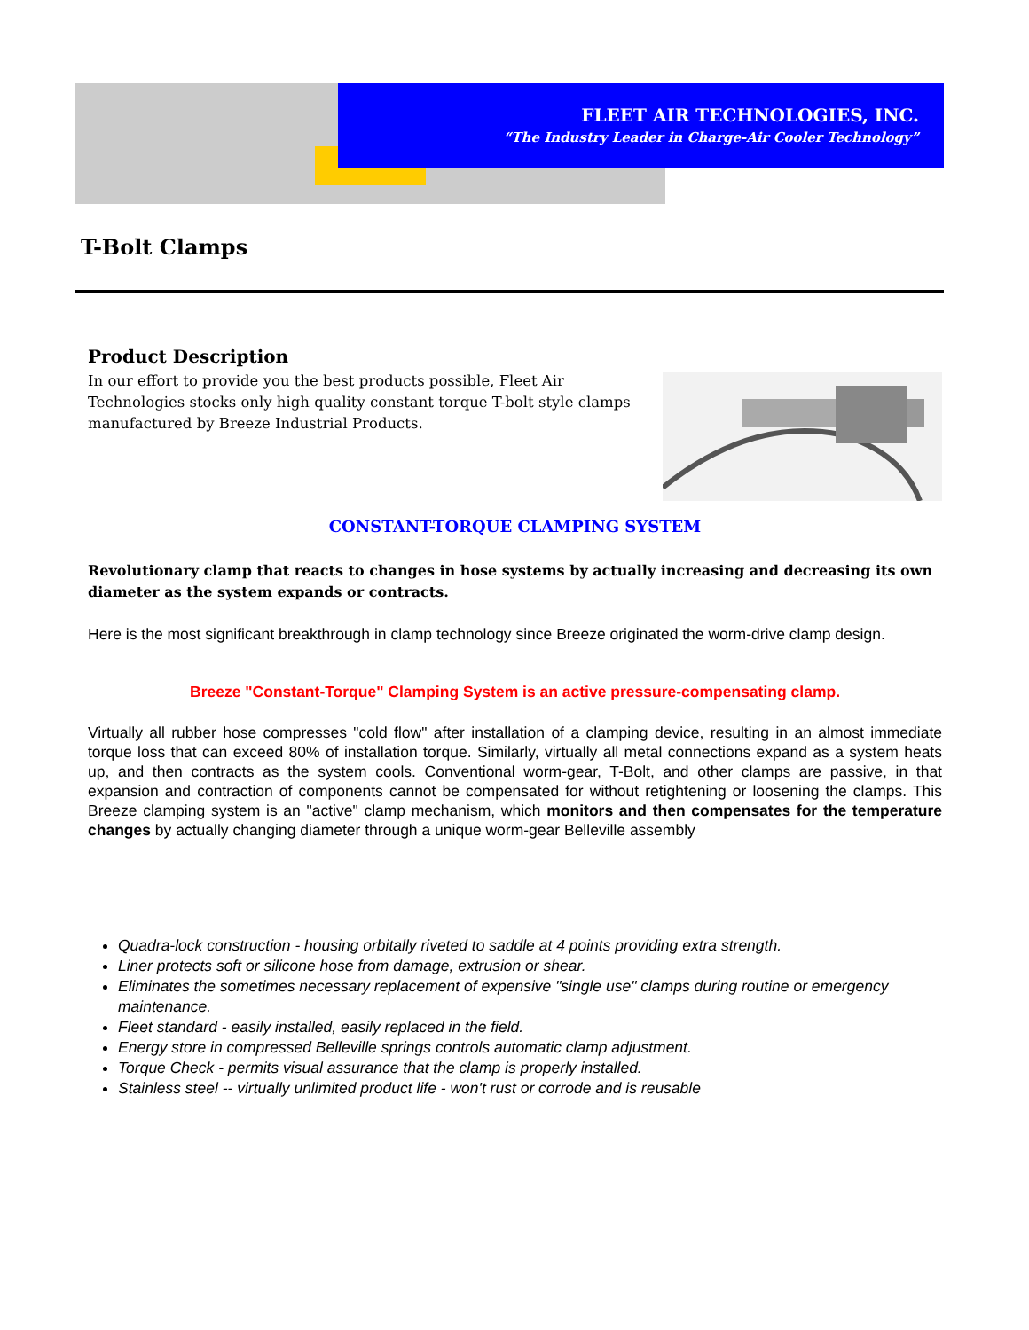FLEET AIR TECHNOLOGIES, INC.
“The Industry Leader in Charge-Air Cooler Technology”
T-Bolt Clamps
Product Description
In our effort to provide you the best products possible, Fleet Air Technologies stocks only high quality constant torque T-bolt style clamps manufactured by Breeze Industrial Products.
CONSTANT-TORQUE CLAMPING SYSTEM
Revolutionary clamp that reacts to changes in hose systems by actually increasing and decreasing its own diameter as the system expands or contracts.
Here is the most significant breakthrough in clamp technology since Breeze originated the worm-drive clamp design.
Breeze "Constant-Torque" Clamping System is an active pressure-compensating clamp.
Virtually all rubber hose compresses "cold flow" after installation of a clamping device, resulting in an almost immediate torque loss that can exceed 80% of installation torque. Similarly, virtually all metal connections expand as a system heats up, and then contracts as the system cools. Conventional worm-gear, T-Bolt, and other clamps are passive, in that expansion and contraction of components cannot be compensated for without retightening or loosening the clamps. This Breeze clamping system is an "active" clamp mechanism, which monitors and then compensates for the temperature changes by actually changing diameter through a unique worm-gear Belleville assembly
Quadra-lock construction - housing orbitally riveted to saddle at 4 points providing extra strength.
Liner protects soft or silicone hose from damage, extrusion or shear.
Eliminates the sometimes necessary replacement of expensive "single use" clamps during routine or emergency maintenance.
Fleet standard - easily installed, easily replaced in the field.
Energy store in compressed Belleville springs controls automatic clamp adjustment.
Torque Check - permits visual assurance that the clamp is properly installed.
Stainless steel -- virtually unlimited product life - won't rust or corrode and is reusable